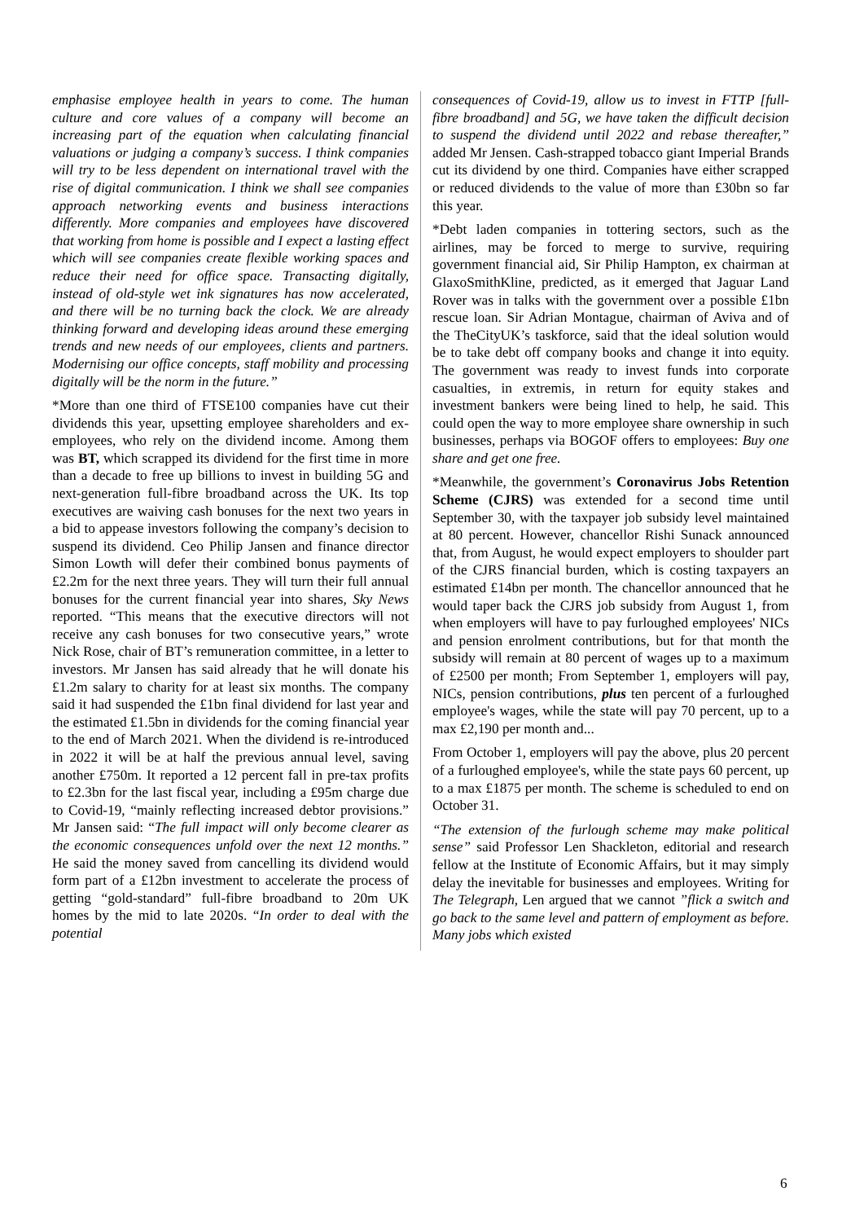emphasise employee health in years to come. The human culture and core values of a company will become an increasing part of the equation when calculating financial valuations or judging a company’s success. I think companies will try to be less dependent on international travel with the rise of digital communication. I think we shall see companies approach networking events and business interactions differently. More companies and employees have discovered that working from home is possible and I expect a lasting effect which will see companies create flexible working spaces and reduce their need for office space. Transacting digitally, instead of old-style wet ink signatures has now accelerated, and there will be no turning back the clock. We are already thinking forward and developing ideas around these emerging trends and new needs of our employees, clients and partners. Modernising our office concepts, staff mobility and processing digitally will be the norm in the future.”
*More than one third of FTSE100 companies have cut their dividends this year, upsetting employee shareholders and ex-employees, who rely on the dividend income. Among them was BT, which scrapped its dividend for the first time in more than a decade to free up billions to invest in building 5G and next-generation full-fibre broadband across the UK. Its top executives are waiving cash bonuses for the next two years in a bid to appease investors following the company’s decision to suspend its dividend. Ceo Philip Jansen and finance director Simon Lowth will defer their combined bonus payments of £2.2m for the next three years. They will turn their full annual bonuses for the current financial year into shares, Sky News reported. “This means that the executive directors will not receive any cash bonuses for two consecutive years,” wrote Nick Rose, chair of BT’s remuneration committee, in a letter to investors. Mr Jansen has said already that he will donate his £1.2m salary to charity for at least six months. The company said it had suspended the £1bn final dividend for last year and the estimated £1.5bn in dividends for the coming financial year to the end of March 2021. When the dividend is re-introduced in 2022 it will be at half the previous annual level, saving another £750m. It reported a 12 percent fall in pre-tax profits to £2.3bn for the last fiscal year, including a £95m charge due to Covid-19, “mainly reflecting increased debtor provisions.” Mr Jansen said: “The full impact will only become clearer as the economic consequences unfold over the next 12 months.” He said the money saved from cancelling its dividend would form part of a £12bn investment to accelerate the process of getting “gold-standard” full-fibre broadband to 20m UK homes by the mid to late 2020s. “In order to deal with the potential
consequences of Covid-19, allow us to invest in FTTP [full-fibre broadband] and 5G, we have taken the difficult decision to suspend the dividend until 2022 and rebase thereafter,” added Mr Jensen. Cash-strapped tobacco giant Imperial Brands cut its dividend by one third. Companies have either scrapped or reduced dividends to the value of more than £30bn so far this year.
*Debt laden companies in tottering sectors, such as the airlines, may be forced to merge to survive, requiring government financial aid, Sir Philip Hampton, ex chairman at GlaxoSmithKline, predicted, as it emerged that Jaguar Land Rover was in talks with the government over a possible £1bn rescue loan. Sir Adrian Montague, chairman of Aviva and of the TheCityUK’s taskforce, said that the ideal solution would be to take debt off company books and change it into equity. The government was ready to invest funds into corporate casualties, in extremis, in return for equity stakes and investment bankers were being lined to help, he said. This could open the way to more employee share ownership in such businesses, perhaps via BOGOF offers to employees: Buy one share and get one free.
*Meanwhile, the government’s Coronavirus Jobs Retention Scheme (CJRS) was extended for a second time until September 30, with the taxpayer job subsidy level maintained at 80 percent. However, chancellor Rishi Sunack announced that, from August, he would expect employers to shoulder part of the CJRS financial burden, which is costing taxpayers an estimated £14bn per month. The chancellor announced that he would taper back the CJRS job subsidy from August 1, from when employers will have to pay furloughed employees' NICs and pension enrolment contributions, but for that month the subsidy will remain at 80 percent of wages up to a maximum of £2500 per month; From September 1, employers will pay, NICs, pension contributions, plus ten percent of a furloughed employee's wages, while the state will pay 70 percent, up to a max £2,190 per month and...
From October 1, employers will pay the above, plus 20 percent of a furloughed employee's, while the state pays 60 percent, up to a max £1875 per month. The scheme is scheduled to end on October 31.
“The extension of the furlough scheme may make political sense” said Professor Len Shackleton, editorial and research fellow at the Institute of Economic Affairs, but it may simply delay the inevitable for businesses and employees. Writing for The Telegraph, Len argued that we cannot ”flick a switch and go back to the same level and pattern of employment as before. Many jobs which existed
6